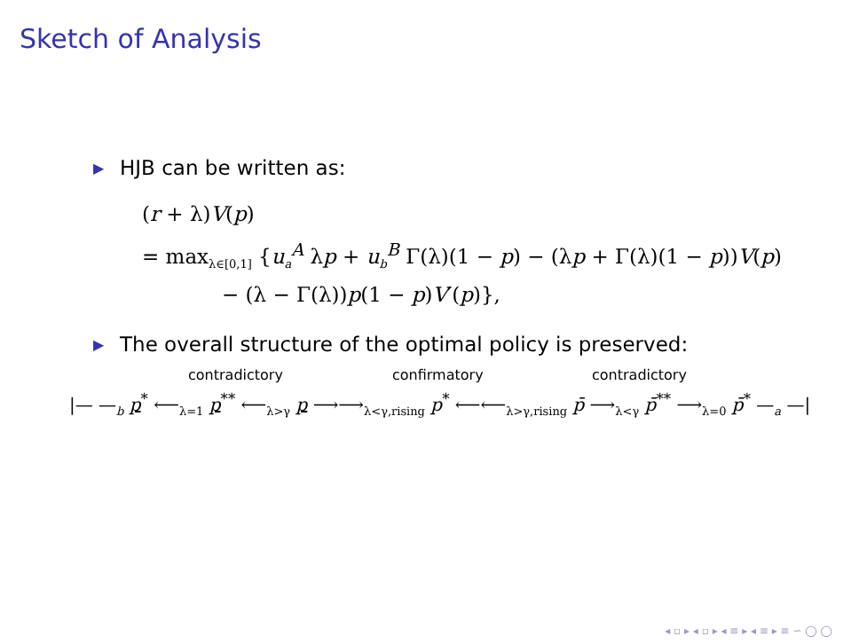Sketch of Analysis
▶ HJB can be written as:
(r + λ)V(p)
= max<sub>λ∈[0,1]</sub> {u<sub>a</sub><sup>A</sup> λp + u<sub>b</sub><sup>B</sup> Γ(λ)(1 − p) − (λp + Γ(λ)(1 − p))V(p)
− (λ − Γ(λ))p(1 − p)V′(p)},
▶ The overall structure of the optimal policy is preserved:
contradictory confirmatory contradictory
|— —<sub>b</sub> p<sup>*</sup> ⟵<sub>λ=1</sub> p<sup>**</sup> ⟵<sub>λ>γ</sub> p ⟶⟶<sub>λ<γ,rising</sub> p<sup>*</sup> ⟵⟵<sub>λ>γ,rising</sub> p̄ ⟶<sub>λ<γ</sub> p̄<sup>**</sup> ⟶<sub>λ=0</sub> p̄<sup>*</sup> —<sub>a</sub> —|
◂ ▫ ▸ ◂ ▫ ▸ ◂ ≡ ▸ ◂ ≡ ▸ ≡ ∽ ◯ ◯